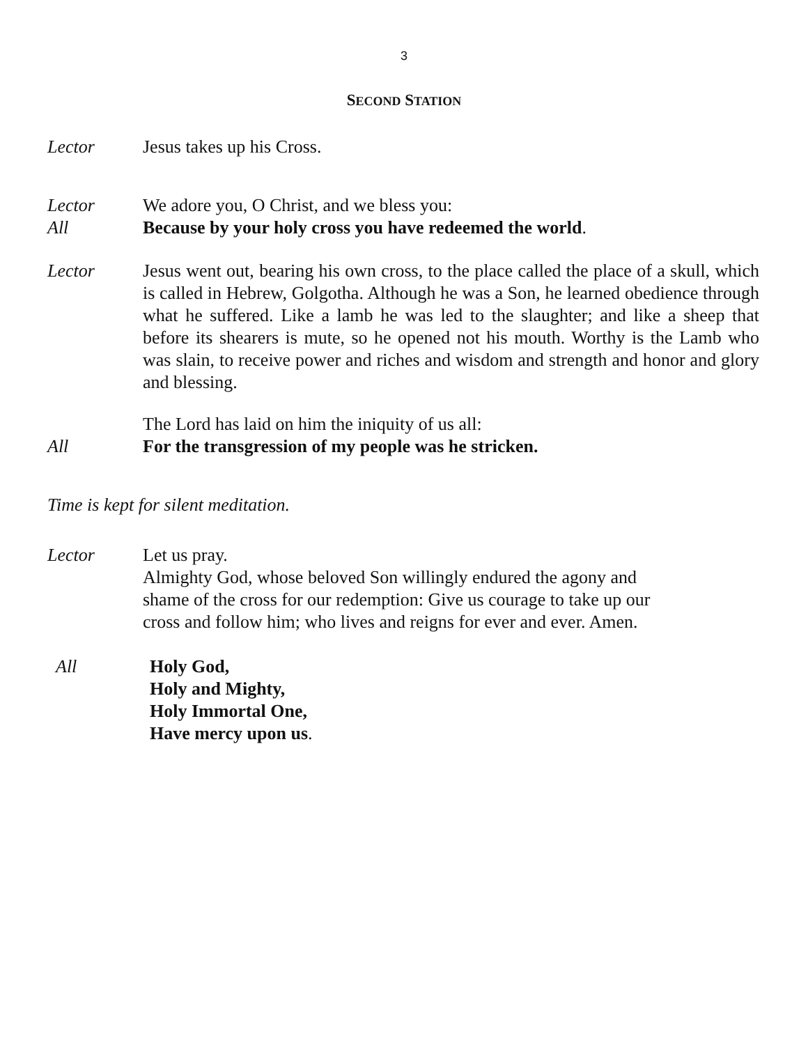3
SECOND STATION
Lector Jesus takes up his Cross.
Lector We adore you, O Christ, and we bless you:
All Because by your holy cross you have redeemed the world.
Lector Jesus went out, bearing his own cross, to the place called the place of a skull, which is called in Hebrew, Golgotha. Although he was a Son, he learned obedience through what he suffered. Like a lamb he was led to the slaughter; and like a sheep that before its shearers is mute, so he opened not his mouth. Worthy is the Lamb who was slain, to receive power and riches and wisdom and strength and honor and glory and blessing.
The Lord has laid on him the iniquity of us all:
All For the transgression of my people was he stricken.
Time is kept for silent meditation.
Lector Let us pray.
Almighty God, whose beloved Son willingly endured the agony and
shame of the cross for our redemption: Give us courage to take up our
cross and follow him; who lives and reigns for ever and ever. Amen.
All Holy God,
Holy and Mighty,
Holy Immortal One,
Have mercy upon us.